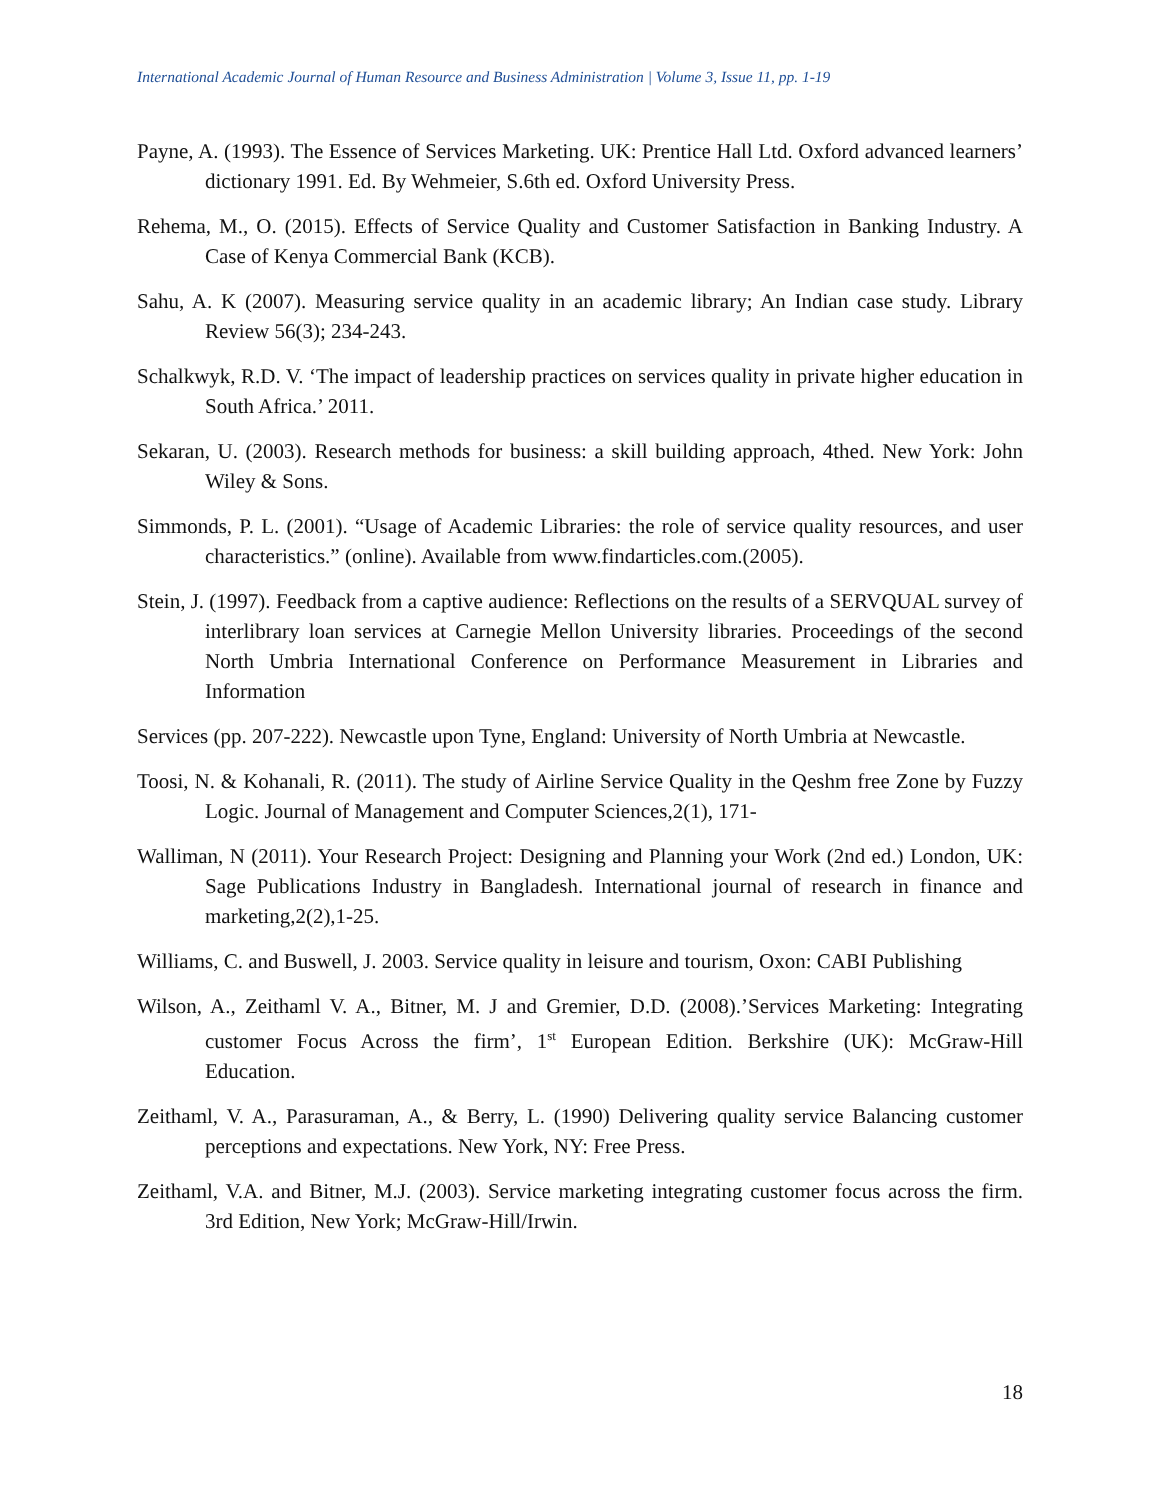International Academic Journal of Human Resource and Business Administration | Volume 3, Issue 11, pp. 1-19
Payne, A. (1993). The Essence of Services Marketing. UK: Prentice Hall Ltd. Oxford advanced learners’ dictionary 1991. Ed. By Wehmeier, S.6th ed. Oxford University Press.
Rehema, M., O. (2015). Effects of Service Quality and Customer Satisfaction in Banking Industry. A Case of Kenya Commercial Bank (KCB).
Sahu, A. K (2007). Measuring service quality in an academic library; An Indian case study. Library Review 56(3); 234-243.
Schalkwyk, R.D. V. ‘The impact of leadership practices on services quality in private higher education in South Africa.’ 2011.
Sekaran, U. (2003). Research methods for business: a skill building approach, 4thed. New York: John Wiley & Sons.
Simmonds, P. L. (2001). “Usage of Academic Libraries: the role of service quality resources, and user characteristics.” (online). Available from www.findarticles.com.(2005).
Stein, J. (1997). Feedback from a captive audience: Reflections on the results of a SERVQUAL survey of interlibrary loan services at Carnegie Mellon University libraries. Proceedings of the second North Umbria International Conference on Performance Measurement in Libraries and Information
Services (pp. 207-222). Newcastle upon Tyne, England: University of North Umbria at Newcastle.
Toosi, N. & Kohanali, R. (2011). The study of Airline Service Quality in the Qeshm free Zone by Fuzzy Logic. Journal of Management and Computer Sciences,2(1), 171-
Walliman, N (2011). Your Research Project: Designing and Planning your Work (2nd ed.) London, UK: Sage Publications Industry in Bangladesh. International journal of research in finance and marketing,2(2),1-25.
Williams, C. and Buswell, J. 2003. Service quality in leisure and tourism, Oxon: CABI Publishing
Wilson, A., Zeithaml V. A., Bitner, M. J and Gremier, D.D. (2008).’Services Marketing: Integrating customer Focus Across the firm’, 1<sup>st</sup> European Edition. Berkshire (UK): McGraw-Hill Education.
Zeithaml, V. A., Parasuraman, A., & Berry, L. (1990) Delivering quality service Balancing customer perceptions and expectations. New York, NY: Free Press.
Zeithaml, V.A. and Bitner, M.J. (2003). Service marketing integrating customer focus across the firm. 3rd Edition, New York; McGraw-Hill/Irwin.
18